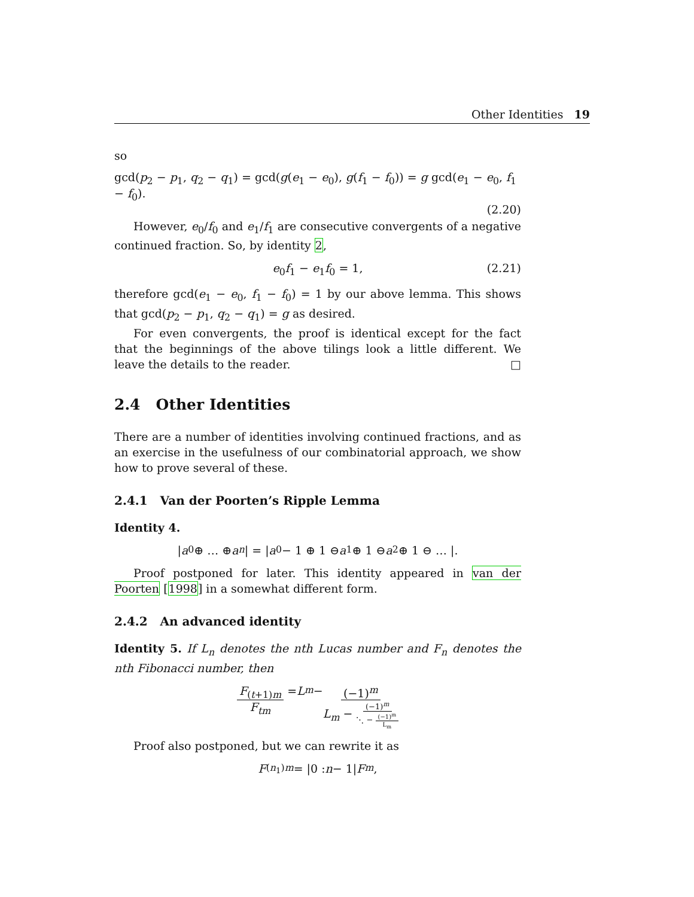Other Identities 19
so
gcd(p<sub>2</sub> − p<sub>1</sub>, q<sub>2</sub> − q<sub>1</sub>) = gcd(g(e<sub>1</sub> − e<sub>0</sub>), g(f<sub>1</sub> − f<sub>0</sub>)) = g gcd(e<sub>1</sub> − e<sub>0</sub>, f<sub>1</sub> − f<sub>0</sub>).
(2.20)
However, e<sub>0</sub>/f<sub>0</sub> and e<sub>1</sub>/f<sub>1</sub> are consecutive convergents of a negative continued fraction. So, by identity 2,
e<sub>0</sub>f<sub>1</sub> − e<sub>1</sub>f<sub>0</sub> = 1, (2.21)
therefore gcd(e<sub>1</sub> − e<sub>0</sub>, f<sub>1</sub> − f<sub>0</sub>) = 1 by our above lemma. This shows that gcd(p<sub>2</sub> − p<sub>1</sub>, q<sub>2</sub> − q<sub>1</sub>) = g as desired.
For even convergents, the proof is identical except for the fact that the beginnings of the above tilings look a little different. We leave the details to the reader. □
2.4 Other Identities
There are a number of identities involving continued fractions, and as an exercise in the usefulness of our combinatorial approach, we show how to prove several of these.
2.4.1 Van der Poorten’s Ripple Lemma
Identity 4.
| a<sub>0</sub> ⊕ … ⊕ a<sub>n</sub> | = | a<sub>0</sub> − 1 ⊕ 1 ⊖ a<sub>1</sub> ⊕ 1 ⊖ a<sub>2</sub> ⊕ 1 ⊖ … |.
Proof postponed for later. This identity appeared in van der Poorten [1998] in a somewhat different form.
2.4.2 An advanced identity
Identity 5. If L<sub>n</sub> denotes the nth Lucas number and F<sub>n</sub> denotes the nth Fibonacci number, then
F<sub>(t+1)m</sub> F<sub>tm</sub> = L<sub>m</sub> − (−1)<sup>m</sup> L<sub>m</sub> − (−1)<sup>m</sup> ⋱ − (−1)<sup>m</sup> L<sub>m</sub>
Proof also postponed, but we can rewrite it as
F<sub>(n<sub>1</sub>)m</sub> = |0 : n − 1| F<sub>m</sub>,